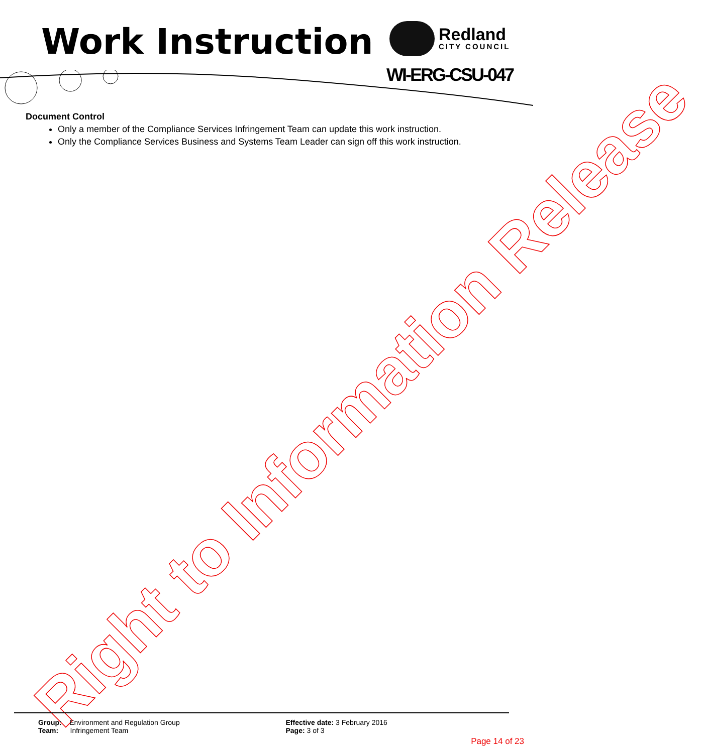Work Instruction Redland
CITY COUNCIL
WI-ERG-CSU-047
Document Control
Only a member of the Compliance Services Infringement Team can update this work instruction.
Only the Compliance Services Business and Systems Team Leader can sign off this work instruction.
Right to Information Release
Group: Environment and Regulation Group
Team: Infringement Team
Effective date: 3 February 2016
Page: 3 of 3
Page 14 of 23